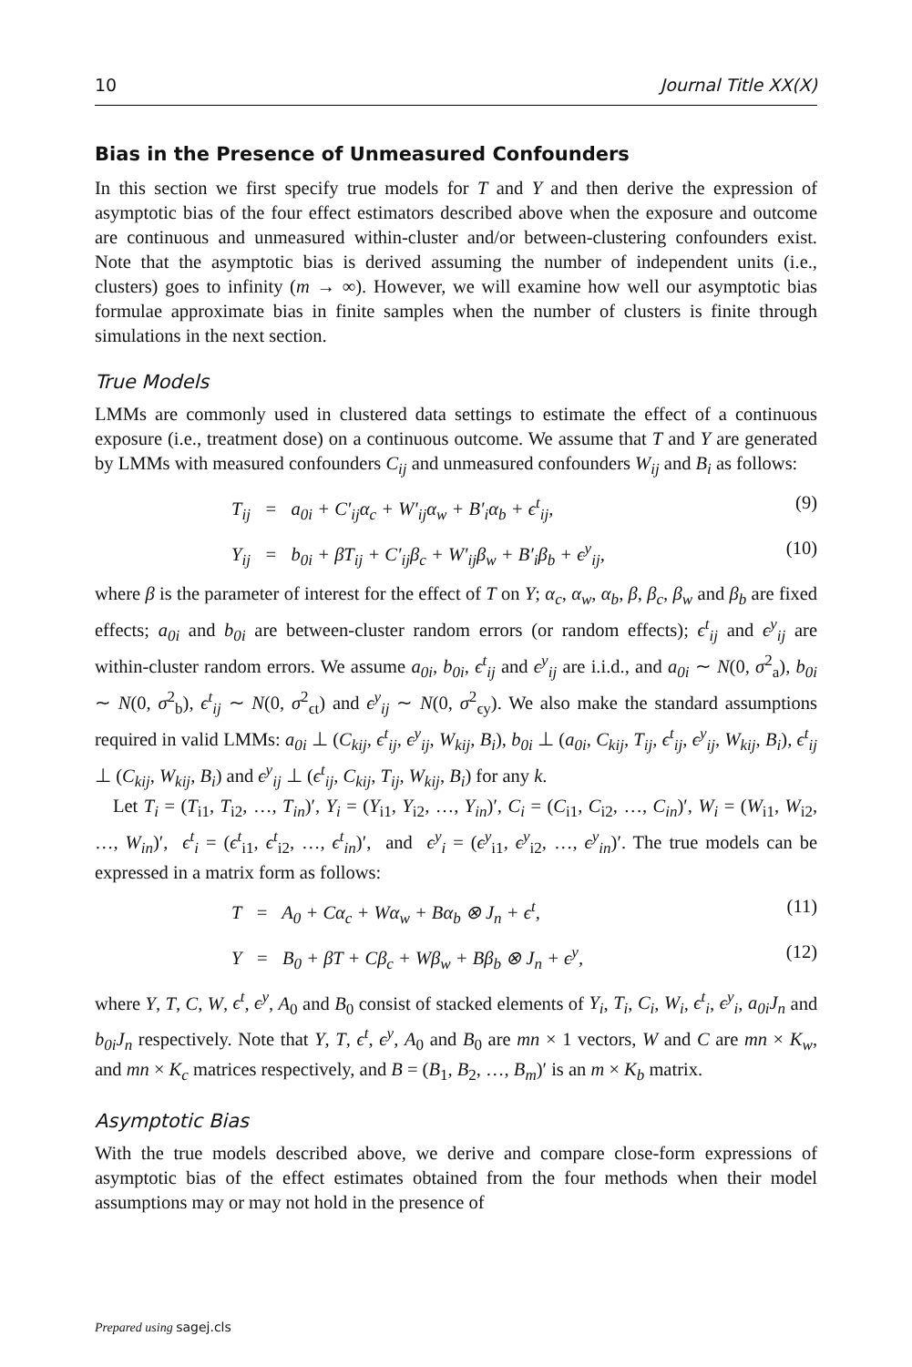10 Journal Title XX(X)
Bias in the Presence of Unmeasured Confounders
In this section we first specify true models for T and Y and then derive the expression of asymptotic bias of the four effect estimators described above when the exposure and outcome are continuous and unmeasured within-cluster and/or between-clustering confounders exist. Note that the asymptotic bias is derived assuming the number of independent units (i.e., clusters) goes to infinity (m → ∞). However, we will examine how well our asymptotic bias formulae approximate bias in finite samples when the number of clusters is finite through simulations in the next section.
True Models
LMMs are commonly used in clustered data settings to estimate the effect of a continuous exposure (i.e., treatment dose) on a continuous outcome. We assume that T and Y are generated by LMMs with measured confounders C<sub>ij</sub> and unmeasured confounders W<sub>ij</sub> and B<sub>i</sub> as follows:
T<sub>ij</sub> = a<sub>0i</sub> + C′<sub>ij</sub>α<sub>c</sub> + W′<sub>ij</sub>α<sub>w</sub> + B′<sub>i</sub>α<sub>b</sub> + ϵ<sup>t</sup><sub>ij</sub>,
(9)
Y<sub>ij</sub> = b<sub>0i</sub> + βT<sub>ij</sub> + C′<sub>ij</sub>β<sub>c</sub> + W′<sub>ij</sub>β<sub>w</sub> + B′<sub>i</sub>β<sub>b</sub> + ϵ<sup>y</sup><sub>ij</sub>,
(10)
where β is the parameter of interest for the effect of T on Y; α<sub>c</sub>, α<sub>w</sub>, α<sub>b</sub>, β, β<sub>c</sub>, β<sub>w</sub> and β<sub>b</sub> are fixed effects; a<sub>0i</sub> and b<sub>0i</sub> are between-cluster random errors (or random effects); ϵ<sup>t</sup><sub>ij</sub> and ϵ<sup>y</sup><sub>ij</sub> are within-cluster random errors. We assume a<sub>0i</sub>, b<sub>0i</sub>, ϵ<sup>t</sup><sub>ij</sub> and ϵ<sup>y</sup><sub>ij</sub> are i.i.d., and a<sub>0i</sub> ∼ N(0, σ<sup>2</sup><sub>a</sub>), b<sub>0i</sub> ∼ N(0, σ<sup>2</sup><sub>b</sub>), ϵ<sup>t</sup><sub>ij</sub> ∼ N(0, σ<sup>2</sup><sub>ϵt</sub>) and ϵ<sup>y</sup><sub>ij</sub> ∼ N(0, σ<sup>2</sup><sub>ϵy</sub>). We also make the standard assumptions required in valid LMMs: a<sub>0i</sub> ⊥ (C<sub>kij</sub>, ϵ<sup>t</sup><sub>ij</sub>, ϵ<sup>y</sup><sub>ij</sub>, W<sub>kij</sub>, B<sub>i</sub>), b<sub>0i</sub> ⊥ (a<sub>0i</sub>, C<sub>kij</sub>, T<sub>ij</sub>, ϵ<sup>t</sup><sub>ij</sub>, ϵ<sup>y</sup><sub>ij</sub>, W<sub>kij</sub>, B<sub>i</sub>), ϵ<sup>t</sup><sub>ij</sub> ⊥ (C<sub>kij</sub>, W<sub>kij</sub>, B<sub>i</sub>) and ϵ<sup>y</sup><sub>ij</sub> ⊥ (ϵ<sup>t</sup><sub>ij</sub>, C<sub>kij</sub>, T<sub>ij</sub>, W<sub>kij</sub>, B<sub>i</sub>) for any k.
Let T<sub>i</sub> = (T<sub>i1</sub>, T<sub>i2</sub>, …, T<sub>in</sub>)′, Y<sub>i</sub> = (Y<sub>i1</sub>, Y<sub>i2</sub>, …, Y<sub>in</sub>)′, C<sub>i</sub> = (C<sub>i1</sub>, C<sub>i2</sub>, …, C<sub>in</sub>)′, W<sub>i</sub> = (W<sub>i1</sub>, W<sub>i2</sub>, …, W<sub>in</sub>)′, ϵ<sup>t</sup><sub>i</sub> = (ϵ<sup>t</sup><sub>i1</sub>, ϵ<sup>t</sup><sub>i2</sub>, …, ϵ<sup>t</sup><sub>in</sub>)′, and ϵ<sup>y</sup><sub>i</sub> = (ϵ<sup>y</sup><sub>i1</sub>, ϵ<sup>y</sup><sub>i2</sub>, …, ϵ<sup>y</sup><sub>in</sub>)′. The true models can be expressed in a matrix form as follows:
T = A<sub>0</sub> + Cα<sub>c</sub> + Wα<sub>w</sub> + Bα<sub>b</sub> ⊗ J<sub>n</sub> + ϵ<sup>t</sup>,
(11)
Y = B<sub>0</sub> + βT + Cβ<sub>c</sub> + Wβ<sub>w</sub> + Bβ<sub>b</sub> ⊗ J<sub>n</sub> + ϵ<sup>y</sup>,
(12)
where Y, T, C, W, ϵ<sup>t</sup>, ϵ<sup>y</sup>, A<sub>0</sub> and B<sub>0</sub> consist of stacked elements of Y<sub>i</sub>, T<sub>i</sub>, C<sub>i</sub>, W<sub>i</sub>, ϵ<sup>t</sup><sub>i</sub>, ϵ<sup>y</sup><sub>i</sub>, a<sub>0i</sub>J<sub>n</sub> and b<sub>0i</sub>J<sub>n</sub> respectively. Note that Y, T, ϵ<sup>t</sup>, ϵ<sup>y</sup>, A<sub>0</sub> and B<sub>0</sub> are mn × 1 vectors, W and C are mn × K<sub>w</sub>, and mn × K<sub>c</sub> matrices respectively, and B = (B<sub>1</sub>, B<sub>2</sub>, …, B<sub>m</sub>)′ is an m × K<sub>b</sub> matrix.
Asymptotic Bias
With the true models described above, we derive and compare close-form expressions of asymptotic bias of the effect estimates obtained from the four methods when their model assumptions may or may not hold in the presence of
Prepared using sagej.cls